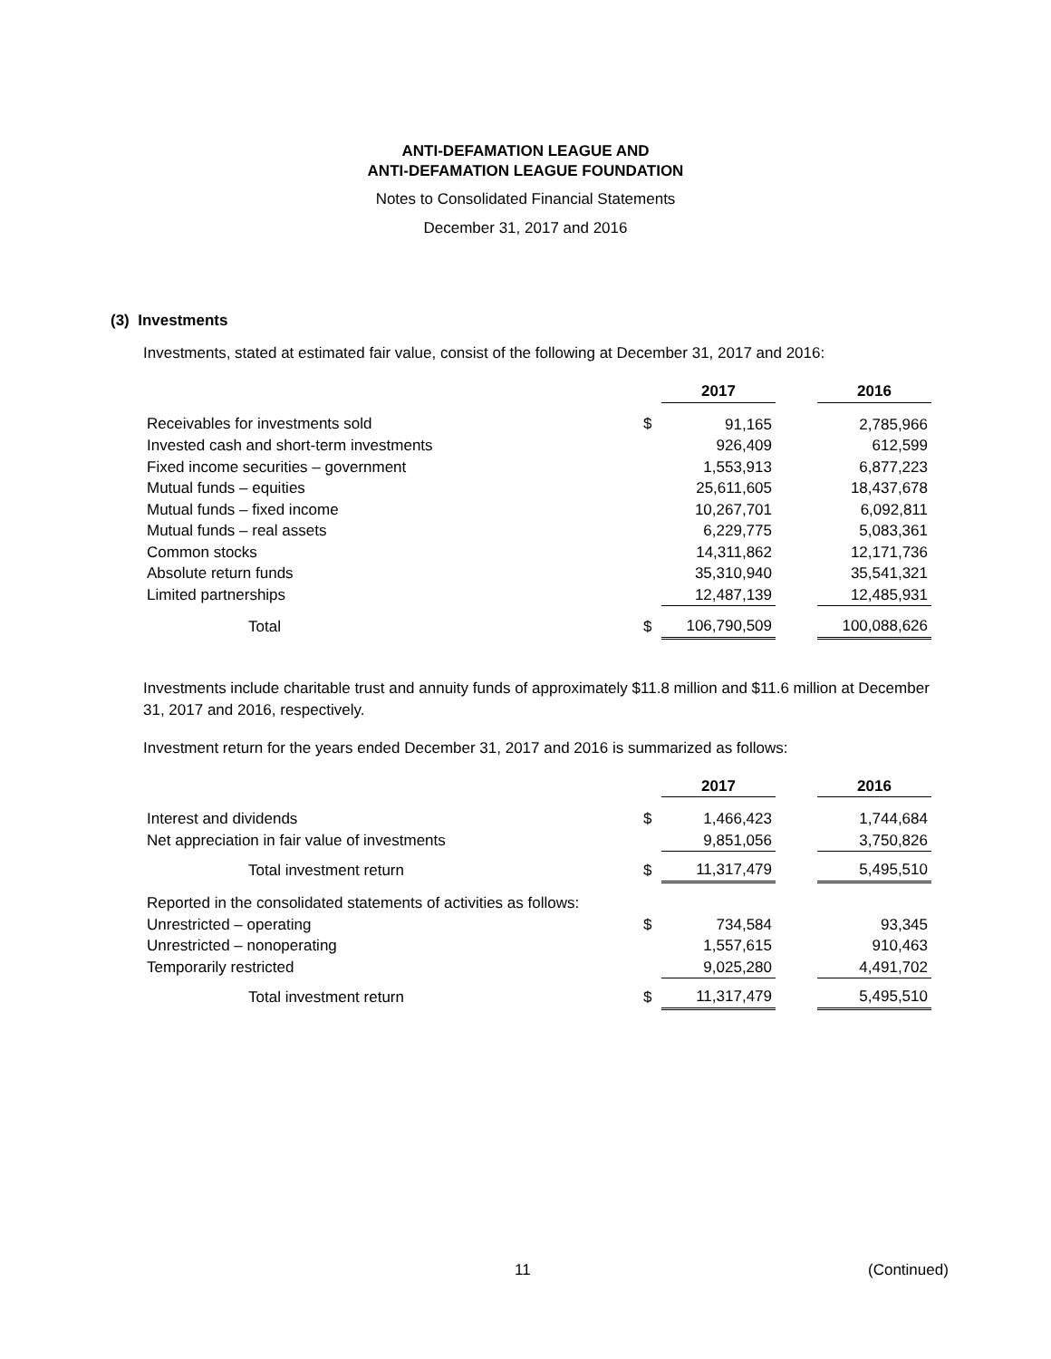ANTI-DEFAMATION LEAGUE AND
ANTI-DEFAMATION LEAGUE FOUNDATION
Notes to Consolidated Financial Statements
December 31, 2017 and 2016
(3) Investments
Investments, stated at estimated fair value, consist of the following at December 31, 2017 and 2016:
| | | 2017 | | 2016 |
| Receivables for investments sold | $ | 91,165 | | 2,785,966 |
| Invested cash and short-term investments | | 926,409 | | 612,599 |
| Fixed income securities – government | | 1,553,913 | | 6,877,223 |
| Mutual funds – equities | | 25,611,605 | | 18,437,678 |
| Mutual funds – fixed income | | 10,267,701 | | 6,092,811 |
| Mutual funds – real assets | | 6,229,775 | | 5,083,361 |
| Common stocks | | 14,311,862 | | 12,171,736 |
| Absolute return funds | | 35,310,940 | | 35,541,321 |
| Limited partnerships | | 12,487,139 | | 12,485,931 |
| Total | $ | 106,790,509 | | 100,088,626 |
Investments include charitable trust and annuity funds of approximately $11.8 million and $11.6 million at December 31, 2017 and 2016, respectively.
Investment return for the years ended December 31, 2017 and 2016 is summarized as follows:
| | | 2017 | | 2016 |
| Interest and dividends | $ | 1,466,423 | | 1,744,684 |
| Net appreciation in fair value of investments | | 9,851,056 | | 3,750,826 |
| Total investment return | $ | 11,317,479 | | 5,495,510 |
| Reported in the consolidated statements of activities as follows: | | | | |
| Unrestricted – operating | $ | 734,584 | | 93,345 |
| Unrestricted – nonoperating | | 1,557,615 | | 910,463 |
| Temporarily restricted | | 9,025,280 | | 4,491,702 |
| Total investment return | $ | 11,317,479 | | 5,495,510 |
11 (Continued)